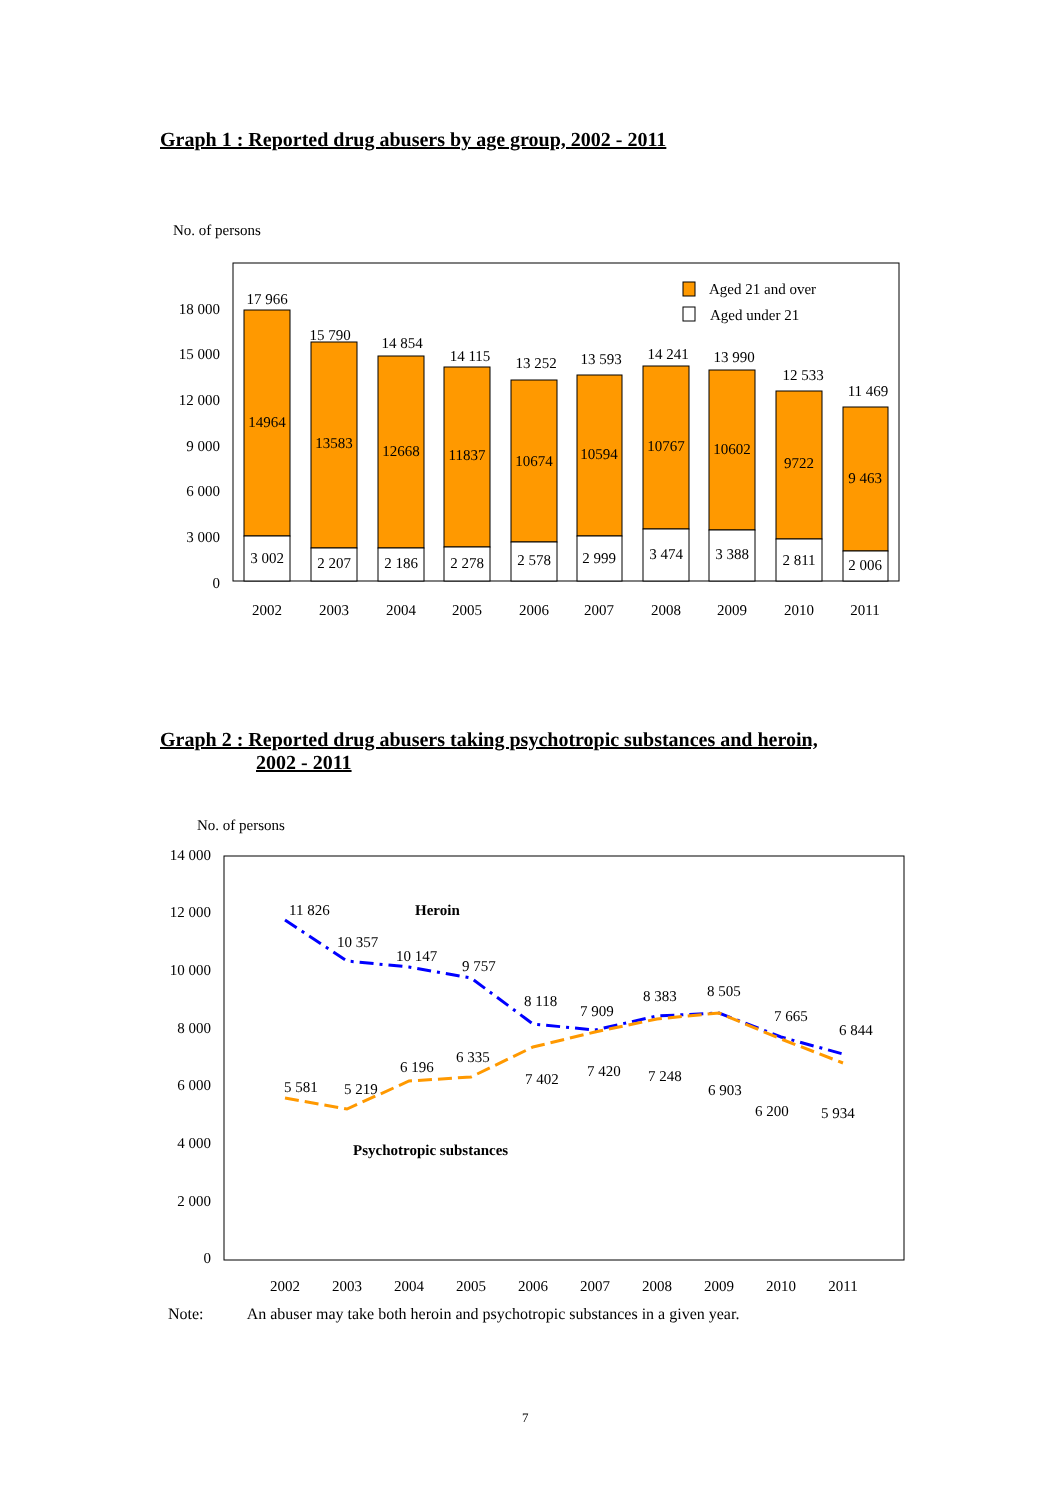Graph 1 : Reported drug abusers by age group, 2002 - 2011
No. of persons
18 000
15 000
12 000
9 000
6 000
3 000
0
Aged 21 and over
Aged under 21
17 966
15 790
14 854
14 115
13 252
13 593
14 241
13 990
12 533
11 469
14964
13583
12668
11837
10674
10594
10767
10602
9722
9 463
3 002
2 207
2 186
2 278
2 578
2 999
3 474
3 388
2 811
2 006
2002
2003
2004
2005
2006
2007
2008
2009
2010
2011
Graph 2 : Reported drug abusers taking psychotropic substances and heroin,
2002 - 2011
No. of persons
14 000
12 000
10 000
8 000
6 000
4 000
2 000
0
Heroin
Psychotropic substances
11 826
10 357
10 147
9 757
8 118
7 909
8 383
8 505
7 665
6 844
5 581
5 219
6 196
6 335
7 402
7 420
7 248
6 903
6 200
5 934
2002
2003
2004
2005
2006
2007
2008
2009
2010
2011
Note: An abuser may take both heroin and psychotropic substances in a given year.
7